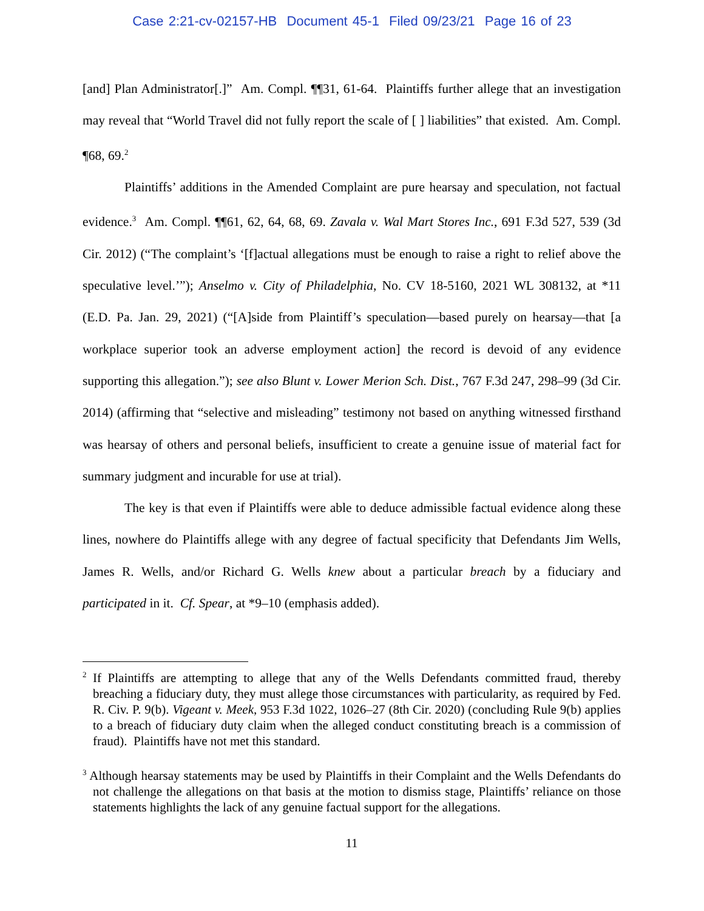Case 2:21-cv-02157-HB Document 45-1 Filed 09/23/21 Page 16 of 23
[and] Plan Administrator[.]” Am. Compl. ¶¶31, 61-64. Plaintiffs further allege that an investigation may reveal that “World Travel did not fully report the scale of [ ] liabilities” that existed. Am. Compl. ¶68, 69.<sup>2</sup>
Plaintiffs’ additions in the Amended Complaint are pure hearsay and speculation, not factual evidence.<sup>3</sup> Am. Compl. ¶¶61, 62, 64, 68, 69. Zavala v. Wal Mart Stores Inc., 691 F.3d 527, 539 (3d Cir. 2012) (“The complaint’s ‘[f]actual allegations must be enough to raise a right to relief above the speculative level.’”); Anselmo v. City of Philadelphia, No. CV 18-5160, 2021 WL 308132, at *11 (E.D. Pa. Jan. 29, 2021) (“[A]side from Plaintiff’s speculation—based purely on hearsay—that [a workplace superior took an adverse employment action] the record is devoid of any evidence supporting this allegation.”); see also Blunt v. Lower Merion Sch. Dist., 767 F.3d 247, 298–99 (3d Cir. 2014) (affirming that “selective and misleading” testimony not based on anything witnessed firsthand was hearsay of others and personal beliefs, insufficient to create a genuine issue of material fact for summary judgment and incurable for use at trial).
The key is that even if Plaintiffs were able to deduce admissible factual evidence along these lines, nowhere do Plaintiffs allege with any degree of factual specificity that Defendants Jim Wells, James R. Wells, and/or Richard G. Wells knew about a particular breach by a fiduciary and participated in it. Cf. Spear, at *9–10 (emphasis added).
<sup>2</sup> If Plaintiffs are attempting to allege that any of the Wells Defendants committed fraud, thereby breaching a fiduciary duty, they must allege those circumstances with particularity, as required by Fed. R. Civ. P. 9(b). Vigeant v. Meek, 953 F.3d 1022, 1026–27 (8th Cir. 2020) (concluding Rule 9(b) applies to a breach of fiduciary duty claim when the alleged conduct constituting breach is a commission of fraud). Plaintiffs have not met this standard.
<sup>3</sup> Although hearsay statements may be used by Plaintiffs in their Complaint and the Wells Defendants do not challenge the allegations on that basis at the motion to dismiss stage, Plaintiffs’ reliance on those statements highlights the lack of any genuine factual support for the allegations.
11